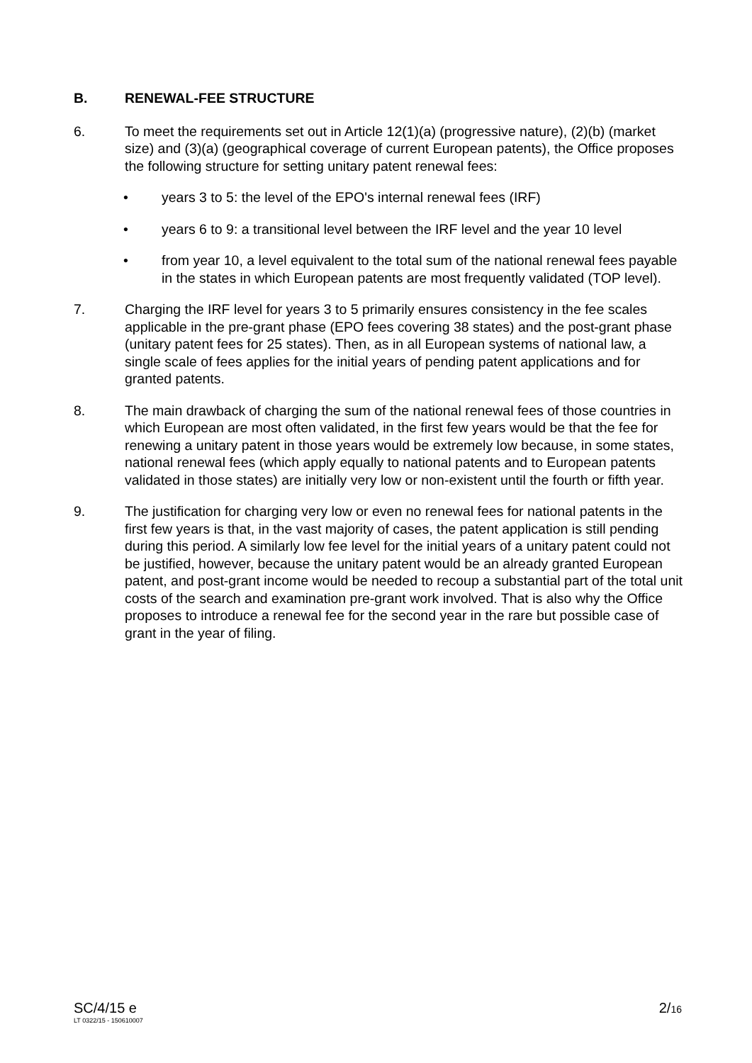B. RENEWAL-FEE STRUCTURE
6. To meet the requirements set out in Article 12(1)(a) (progressive nature), (2)(b) (market size) and (3)(a) (geographical coverage of current European patents), the Office proposes the following structure for setting unitary patent renewal fees:
• years 3 to 5: the level of the EPO's internal renewal fees (IRF)
• years 6 to 9: a transitional level between the IRF level and the year 10 level
• from year 10, a level equivalent to the total sum of the national renewal fees payable in the states in which European patents are most frequently validated (TOP level).
7. Charging the IRF level for years 3 to 5 primarily ensures consistency in the fee scales applicable in the pre-grant phase (EPO fees covering 38 states) and the post-grant phase (unitary patent fees for 25 states). Then, as in all European systems of national law, a single scale of fees applies for the initial years of pending patent applications and for granted patents.
8. The main drawback of charging the sum of the national renewal fees of those countries in which European are most often validated, in the first few years would be that the fee for renewing a unitary patent in those years would be extremely low because, in some states, national renewal fees (which apply equally to national patents and to European patents validated in those states) are initially very low or non-existent until the fourth or fifth year.
9. The justification for charging very low or even no renewal fees for national patents in the first few years is that, in the vast majority of cases, the patent application is still pending during this period. A similarly low fee level for the initial years of a unitary patent could not be justified, however, because the unitary patent would be an already granted European patent, and post-grant income would be needed to recoup a substantial part of the total unit costs of the search and examination pre-grant work involved. That is also why the Office proposes to introduce a renewal fee for the second year in the rare but possible case of grant in the year of filing.
SC/4/15 e
LT 0322/15 - 150610007
2/16